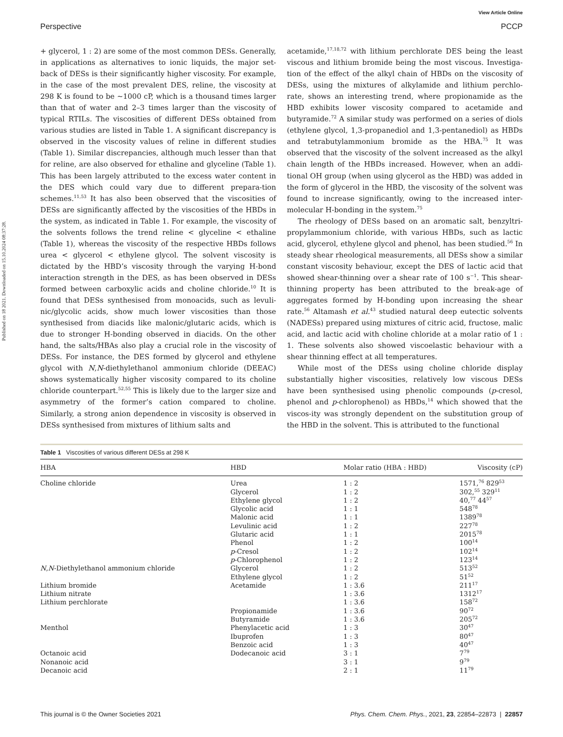Published on 18 2021. Downloaded on 15.10.2024 08:37:28.
View Article Online
Perspective PCCP
+ glycerol, 1 : 2) are some of the most common DESs. Generally, in applications as alternatives to ionic liquids, the major set-back of DESs is their significantly higher viscosity. For example, in the case of the most prevalent DES, reline, the viscosity at 298 K is found to be ∼1000 cP, which is a thousand times larger than that of water and 2–3 times larger than the viscosity of typical RTILs. The viscosities of different DESs obtained from various studies are listed in Table 1. A significant discrepancy is observed in the viscosity values of reline in different studies (Table 1). Similar discrepancies, although much lesser than that for reline, are also observed for ethaline and glyceline (Table 1). This has been largely attributed to the excess water content in the DES which could vary due to different prepara-tion schemes.<sup>11,53</sup> It has also been observed that the viscosities of DESs are significantly affected by the viscosities of the HBDs in the system, as indicated in Table 1. For example, the viscosity of the solvents follows the trend reline < glyceline < ethaline (Table 1), whereas the viscosity of the respective HBDs follows urea < glycerol < ethylene glycol. The solvent viscosity is dictated by the HBD’s viscosity through the varying H-bond interaction strength in the DES, as has been observed in DESs formed between carboxylic acids and choline chloride.<sup>10</sup> It is found that DESs synthesised from monoacids, such as levuli-nic/glycolic acids, show much lower viscosities than those synthesised from diacids like malonic/glutaric acids, which is due to stronger H-bonding observed in diacids. On the other hand, the salts/HBAs also play a crucial role in the viscosity of DESs. For instance, the DES formed by glycerol and ethylene glycol with N,N-diethylethanol ammonium chloride (DEEAC) shows systematically higher viscosity compared to its choline chloride counterpart.<sup>52,55</sup> This is likely due to the larger size and asymmetry of the former’s cation compared to choline. Similarly, a strong anion dependence in viscosity is observed in DESs synthesised from mixtures of lithium salts and
acetamide,<sup>17,18,72</sup> with lithium perchlorate DES being the least viscous and lithium bromide being the most viscous. Investiga-tion of the effect of the alkyl chain of HBDs on the viscosity of DESs, using the mixtures of alkylamide and lithium perchlo-rate, shows an interesting trend, where propionamide as the HBD exhibits lower viscosity compared to acetamide and butyramide.<sup>72</sup> A similar study was performed on a series of diols (ethylene glycol, 1,3-propanediol and 1,3-pentanediol) as HBDs and tetrabutylammonium bromide as the HBA.<sup>75</sup> It was observed that the viscosity of the solvent increased as the alkyl chain length of the HBDs increased. However, when an addi-tional OH group (when using glycerol as the HBD) was added in the form of glycerol in the HBD, the viscosity of the solvent was found to increase significantly, owing to the increased inter-molecular H-bonding in the system.<sup>75</sup>
The rheology of DESs based on an aromatic salt, benzyltri-propylammonium chloride, with various HBDs, such as lactic acid, glycerol, ethylene glycol and phenol, has been studied.<sup>56</sup> In steady shear rheological measurements, all DESs show a similar constant viscosity behaviour, except the DES of lactic acid that showed shear-thinning over a shear rate of 100 s<sup>−1</sup>. This shear-thinning property has been attributed to the break-age of aggregates formed by H-bonding upon increasing the shear rate.<sup>56</sup> Altamash et al.<sup>43</sup> studied natural deep eutectic solvents (NADESs) prepared using mixtures of citric acid, fructose, malic acid, and lactic acid with choline chloride at a molar ratio of 1 : 1. These solvents also showed viscoelastic behaviour with a shear thinning effect at all temperatures.
While most of the DESs using choline chloride display substantially higher viscosities, relatively low viscous DESs have been synthesised using phenolic compounds (p-cresol, phenol and p-chlorophenol) as HBDs,<sup>14</sup> which showed that the viscos-ity was strongly dependent on the substitution group of the HBD in the solvent. This is attributed to the functional
Table 1 Viscosities of various different DESs at 298 K
| HBA | HBD | Molar ratio (HBA : HBD) | Viscosity (cP) |
| --- | --- | --- | --- |
| Choline chloride | Urea | 1 : 2 | 1571,<sup>76</sup> 829<sup>53</sup> |
| | Glycerol | 1 : 2 | 302,<sup>55</sup> 329<sup>11</sup> |
| | Ethylene glycol | 1 : 2 | 40,<sup>77</sup> 44<sup>57</sup> |
| | Glycolic acid | 1 : 1 | 548<sup>78</sup> |
| | Malonic acid | 1 : 1 | 1389<sup>78</sup> |
| | Levulinic acid | 1 : 2 | 227<sup>78</sup> |
| | Glutaric acid | 1 : 1 | 2015<sup>78</sup> |
| | Phenol | 1 : 2 | 100<sup>14</sup> |
| | p -Cresol | 1 : 2 | 102<sup>14</sup> |
| | p -Chlorophenol | 1 : 2 | 123<sup>14</sup> |
| N , N -Diethylethanol ammonium chloride | Glycerol | 1 : 2 | 513<sup>52</sup> |
| | Ethylene glycol | 1 : 2 | 51<sup>52</sup> |
| Lithium bromide | Acetamide | 1 : 3.6 | 211<sup>17</sup> |
| Lithium nitrate | | 1 : 3.6 | 1312<sup>17</sup> |
| Lithium perchlorate | | 1 : 3.6 | 158<sup>72</sup> |
| | Propionamide | 1 : 3.6 | 90<sup>72</sup> |
| | Butyramide | 1 : 3.6 | 205<sup>72</sup> |
| Menthol | Phenylacetic acid | 1 : 3 | 30<sup>47</sup> |
| | Ibuprofen | 1 : 3 | 80<sup>47</sup> |
| | Benzoic acid | 1 : 3 | 40<sup>47</sup> |
| Octanoic acid | Dodecanoic acid | 3 : 1 | 7<sup>79</sup> |
| Nonanoic acid | | 3 : 1 | 9<sup>79</sup> |
| Decanoic acid | | 2 : 1 | 11<sup>79</sup> |
This journal is © the Owner Societies 2021 Phys. Chem. Chem. Phys., 2021, 23, 22854–22873 | 22857